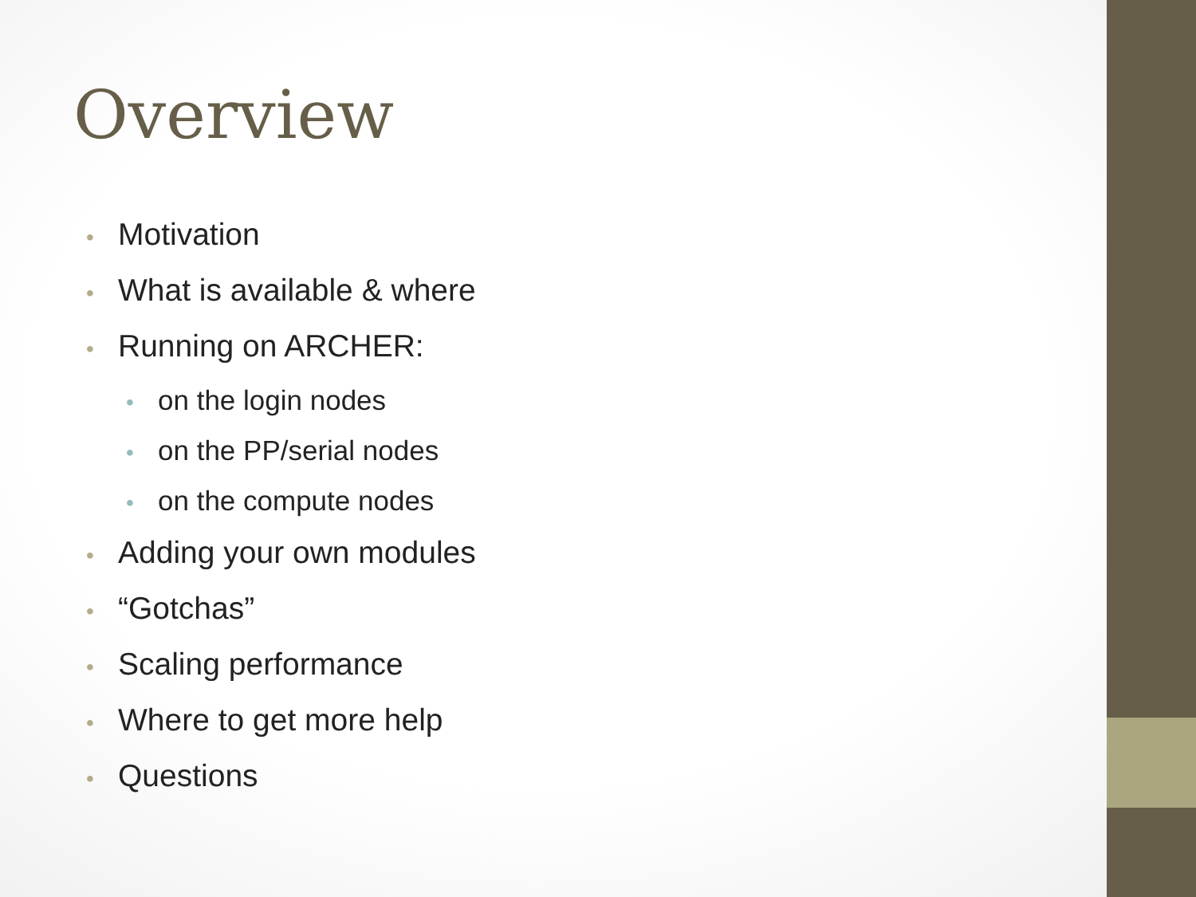Overview
• Motivation
• What is available & where
• Running on ARCHER:
• on the login nodes
• on the PP/serial nodes
• on the compute nodes
• Adding your own modules
• “Gotchas”
• Scaling performance
• Where to get more help
• Questions